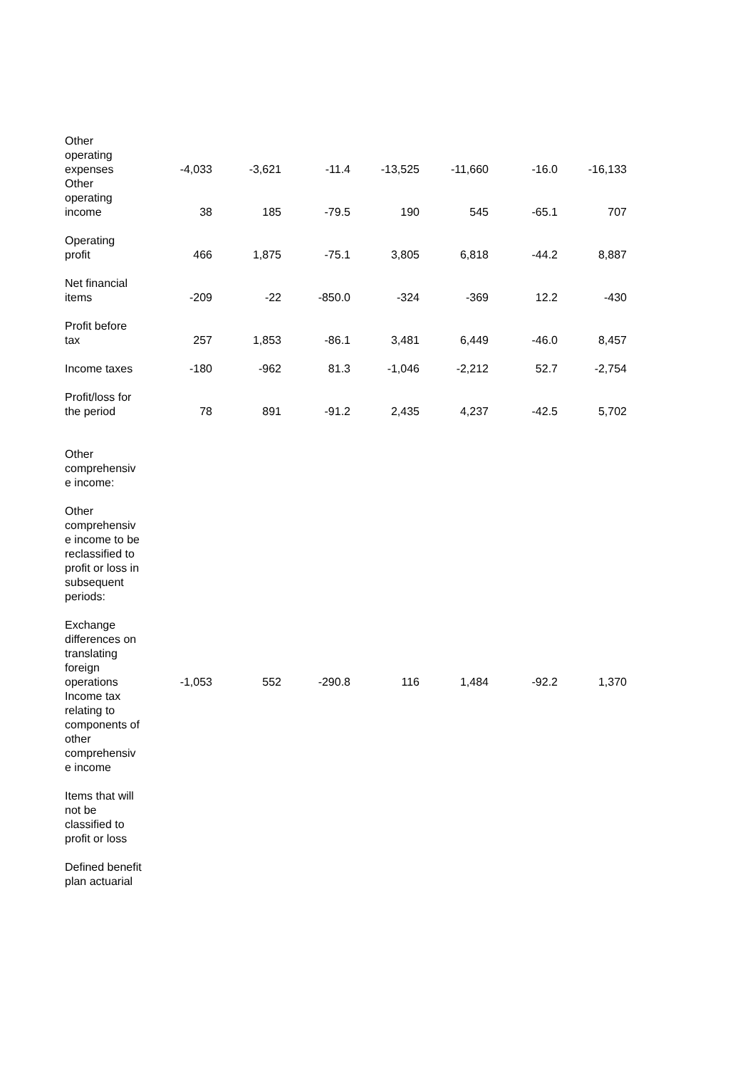| Other operating expenses | -4,033 | -3,621 | -11.4 | -13,525 | -11,660 | -16.0 | -16,133 |
| Other operating income | 38 | 185 | -79.5 | 190 | 545 | -65.1 | 707 |
| Operating profit | 466 | 1,875 | -75.1 | 3,805 | 6,818 | -44.2 | 8,887 |
| Net financial items | -209 | -22 | -850.0 | -324 | -369 | 12.2 | -430 |
| Profit before tax | 257 | 1,853 | -86.1 | 3,481 | 6,449 | -46.0 | 8,457 |
| Income taxes | -180 | -962 | 81.3 | -1,046 | -2,212 | 52.7 | -2,754 |
| Profit/loss for the period | 78 | 891 | -91.2 | 2,435 | 4,237 | -42.5 | 5,702 |
| Other comprehensiv e income: | | | | | | | |
| Other comprehensiv e income to be reclassified to profit or loss in subsequent periods: | | | | | | | |
| Exchange differences on translating foreign operations | -1,053 | 552 | -290.8 | 116 | 1,484 | -92.2 | 1,370 |
| Income tax relating to components of other comprehensiv e income | | | | | | | |
| Items that will not be classified to profit or loss | | | | | | | |
| Defined benefit plan actuarial | | | | | | | |